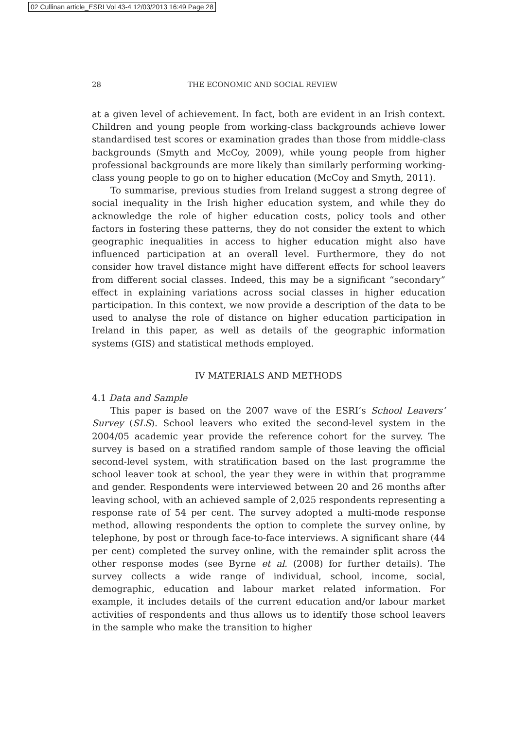02 Cullinan article_ESRI Vol 43-4 12/03/2013 16:49 Page 28
28 THE ECONOMIC AND SOCIAL REVIEW
at a given level of achievement. In fact, both are evident in an Irish context. Children and young people from working-class backgrounds achieve lower standardised test scores or examination grades than those from middle-class backgrounds (Smyth and McCoy, 2009), while young people from higher professional backgrounds are more likely than similarly performing working-class young people to go on to higher education (McCoy and Smyth, 2011).
To summarise, previous studies from Ireland suggest a strong degree of social inequality in the Irish higher education system, and while they do acknowledge the role of higher education costs, policy tools and other factors in fostering these patterns, they do not consider the extent to which geographic inequalities in access to higher education might also have influenced participation at an overall level. Furthermore, they do not consider how travel distance might have different effects for school leavers from different social classes. Indeed, this may be a significant “secondary” effect in explaining variations across social classes in higher education participation. In this context, we now provide a description of the data to be used to analyse the role of distance on higher education participation in Ireland in this paper, as well as details of the geographic information systems (GIS) and statistical methods employed.
IV MATERIALS AND METHODS
4.1 Data and Sample
This paper is based on the 2007 wave of the ESRI’s School Leavers’ Survey (SLS). School leavers who exited the second-level system in the 2004/05 academic year provide the reference cohort for the survey. The survey is based on a stratified random sample of those leaving the official second-level system, with stratification based on the last programme the school leaver took at school, the year they were in within that programme and gender. Respondents were interviewed between 20 and 26 months after leaving school, with an achieved sample of 2,025 respondents representing a response rate of 54 per cent. The survey adopted a multi-mode response method, allowing respondents the option to complete the survey online, by telephone, by post or through face-to-face interviews. A significant share (44 per cent) completed the survey online, with the remainder split across the other response modes (see Byrne et al. (2008) for further details). The survey collects a wide range of individual, school, income, social, demographic, education and labour market related information. For example, it includes details of the current education and/or labour market activities of respondents and thus allows us to identify those school leavers in the sample who make the transition to higher